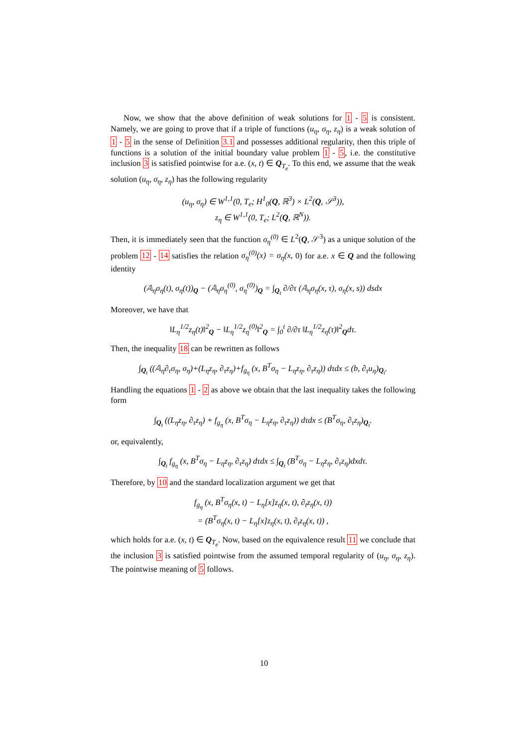Now, we show that the above definition of weak solutions for 1 - 5 is consistent. Namely, we are going to prove that if a triple of functions (u<sub>η</sub>, σ<sub>η</sub>, z<sub>η</sub>) is a weak solution of 1 - 5 in the sense of Definition 3.1 and possesses additional regularity, then this triple of functions is a solution of the initial boundary value problem 1 - 5, i.e. the constitutive inclusion 3 is satisfied pointwise for a.e. (x, t) ∈ Q<sub>T<sub>e</sub></sub>. To this end, we assume that the weak solution (u<sub>η</sub>, σ<sub>η</sub>, z<sub>η</sub>) has the following regularity
(u<sub>η</sub>, σ<sub>η</sub>) ∈ W<sup>1,1</sup>(0, T<sub>e</sub>; H<sup>1</sup><sub>0</sub>(Q, ℝ<sup>3</sup>) × L<sup>2</sup>(Q, 𝒮<sup>3</sup>)),
z<sub>η</sub> ∈ W<sup>1,1</sup>(0, T<sub>e</sub>; L<sup>2</sup>(Q, ℝ<sup>N</sup>)).
Then, it is immediately seen that the function σ<sub>η</sub><sup>(0)</sup> ∈ L<sup>2</sup>(Q, 𝒮<sup>3</sup>) as a unique solution of the problem 12 - 14 satisfies the relation σ<sub>η</sub><sup>(0)</sup>(x) = σ<sub>η</sub>(x, 0) for a.e. x ∈ Q and the following identity
(𝔸<sub>η</sub>σ<sub>η</sub>(t), σ<sub>η</sub>(t))<sub>Q</sub> − (𝔸<sub>η</sub>σ<sub>η</sub><sup>(0)</sup>, σ<sub>η</sub><sup>(0)</sup>)<sub>Q</sub> = ∫<sub>Q<sub>t</sub></sub> ∂/∂τ (𝔸<sub>η</sub>σ<sub>η</sub>(x, τ), σ<sub>η</sub>(x, s)) dsdx
Moreover, we have that
‖L<sub>η</sub><sup>1/2</sup>z<sub>η</sub>(t)‖<sup>2</sup><sub>Q</sub> − ‖L<sub>η</sub><sup>1/2</sup>z<sub>η</sub><sup>(0)</sup>‖<sup>2</sup><sub>Q</sub> = ∫<sub>0</sub><sup>t</sup> ∂/∂τ ‖L<sub>η</sub><sup>1/2</sup>z<sub>η</sub>(τ)‖<sup>2</sup><sub>Q</sub>dτ.
Then, the inequality 18 can be rewritten as follows
∫<sub>Q<sub>t</sub></sub> ((𝔸<sub>η</sub>∂<sub>τ</sub>σ<sub>η</sub>, σ<sub>η</sub>)+(L<sub>η</sub>z<sub>η</sub>, ∂<sub>τ</sub>z<sub>η</sub>)+f<sub>g<sub>η</sub></sub> (x, B<sup>T</sup>σ<sub>η</sub> − L<sub>η</sub>z<sub>η</sub>, ∂<sub>τ</sub>z<sub>η</sub>)) dτdx ≤ (b, ∂<sub>τ</sub>u<sub>η</sub>)<sub>Q<sub>t</sub></sub>.
Handling the equations 1 - 2 as above we obtain that the last inequality takes the following form
∫<sub>Q<sub>t</sub></sub> ((L<sub>η</sub>z<sub>η</sub>, ∂<sub>τ</sub>z<sub>η</sub>) + f<sub>g<sub>η</sub></sub> (x, B<sup>T</sup>σ<sub>η</sub> − L<sub>η</sub>z<sub>η</sub>, ∂<sub>τ</sub>z<sub>η</sub>)) dτdx ≤ (B<sup>T</sup>σ<sub>η</sub>, ∂<sub>τ</sub>z<sub>η</sub>)<sub>Q<sub>t</sub></sub>.
or, equivalently,
∫<sub>Q<sub>t</sub></sub> f<sub>g<sub>η</sub></sub> (x, B<sup>T</sup>σ<sub>η</sub> − L<sub>η</sub>z<sub>η</sub>, ∂<sub>τ</sub>z<sub>η</sub>) dτdx ≤ ∫<sub>Q<sub>t</sub></sub> (B<sup>T</sup>σ<sub>η</sub> − L<sub>η</sub>z<sub>η</sub>, ∂<sub>τ</sub>z<sub>η</sub>)dxdτ.
Therefore, by 10 and the standard localization argument we get that
f<sub>g<sub>η</sub></sub> (x, B<sup>T</sup>σ<sub>η</sub>(x, t) − L<sub>η</sub>[x]z<sub>η</sub>(x, t), ∂<sub>t</sub>z<sub>η</sub>(x, t))
= (B<sup>T</sup>σ<sub>η</sub>(x, t) − L<sub>η</sub>[x]z<sub>η</sub>(x, t), ∂<sub>t</sub>z<sub>η</sub>(x, t)) ,
which holds for a.e. (x, t) ∈ Q<sub>T<sub>e</sub></sub>. Now, based on the equivalence result 11 we conclude that the inclusion 3 is satisfied pointwise from the assumed temporal regularity of (u<sub>η</sub>, σ<sub>η</sub>, z<sub>η</sub>). The pointwise meaning of 5 follows.
10